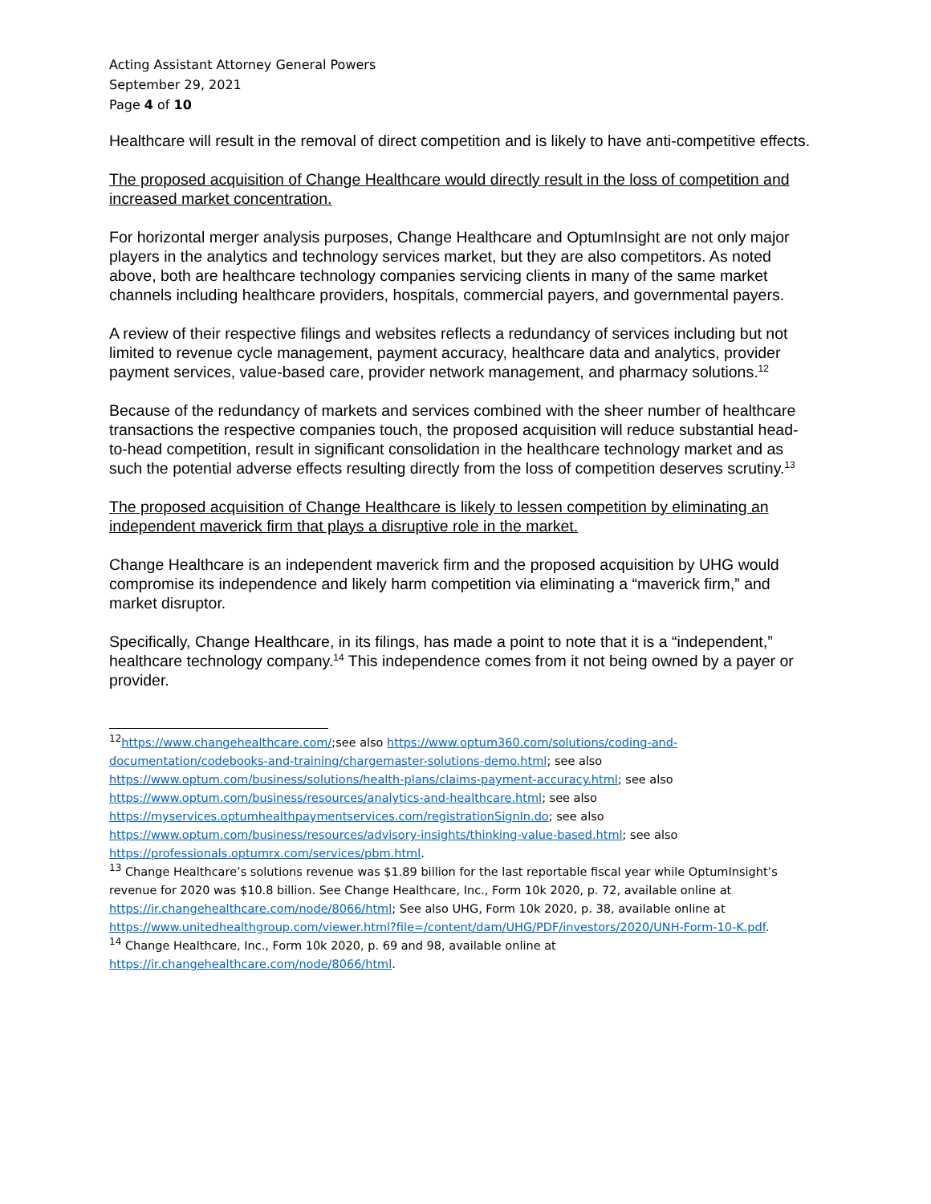Acting Assistant Attorney General Powers
September 29, 2021
Page 4 of 10
Healthcare will result in the removal of direct competition and is likely to have anti-competitive effects.
The proposed acquisition of Change Healthcare would directly result in the loss of competition and increased market concentration.
For horizontal merger analysis purposes, Change Healthcare and OptumInsight are not only major players in the analytics and technology services market, but they are also competitors. As noted above, both are healthcare technology companies servicing clients in many of the same market channels including healthcare providers, hospitals, commercial payers, and governmental payers.
A review of their respective filings and websites reflects a redundancy of services including but not limited to revenue cycle management, payment accuracy, healthcare data and analytics, provider payment services, value-based care, provider network management, and pharmacy solutions.<sup>12</sup>
Because of the redundancy of markets and services combined with the sheer number of healthcare transactions the respective companies touch, the proposed acquisition will reduce substantial head-to-head competition, result in significant consolidation in the healthcare technology market and as such the potential adverse effects resulting directly from the loss of competition deserves scrutiny.<sup>13</sup>
The proposed acquisition of Change Healthcare is likely to lessen competition by eliminating an independent maverick firm that plays a disruptive role in the market.
Change Healthcare is an independent maverick firm and the proposed acquisition by UHG would compromise its independence and likely harm competition via eliminating a “maverick firm,” and market disruptor.
Specifically, Change Healthcare, in its filings, has made a point to note that it is a “independent,” healthcare technology company.<sup>14</sup> This independence comes from it not being owned by a payer or provider.
<sup>12</sup> https://www.changehealthcare.com/;see also https://www.optum360.com/solutions/coding-and-documentation/codebooks-and-training/chargemaster-solutions-demo.html; see also https://www.optum.com/business/solutions/health-plans/claims-payment-accuracy.html; see also https://www.optum.com/business/resources/analytics-and-healthcare.html; see also https://myservices.optumhealthpaymentservices.com/registrationSignIn.do; see also https://www.optum.com/business/resources/advisory-insights/thinking-value-based.html; see also https://professionals.optumrx.com/services/pbm.html.
<sup>13</sup> Change Healthcare’s solutions revenue was $1.89 billion for the last reportable fiscal year while OptumInsight’s revenue for 2020 was $10.8 billion. See Change Healthcare, Inc., Form 10k 2020, p. 72, available online at https://ir.changehealthcare.com/node/8066/html; See also UHG, Form 10k 2020, p. 38, available online at https://www.unitedhealthgroup.com/viewer.html?file=/content/dam/UHG/PDF/investors/2020/UNH-Form-10-K.pdf.
<sup>14</sup> Change Healthcare, Inc., Form 10k 2020, p. 69 and 98, available online at https://ir.changehealthcare.com/node/8066/html.